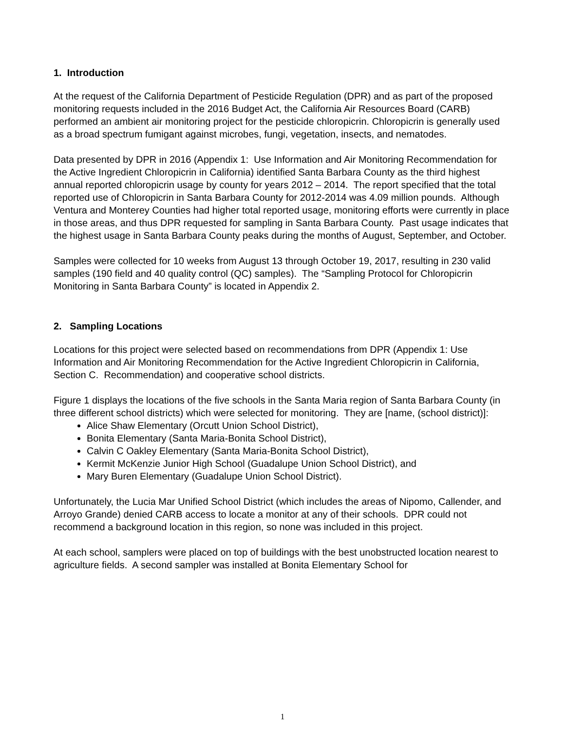1. Introduction
At the request of the California Department of Pesticide Regulation (DPR) and as part of the proposed monitoring requests included in the 2016 Budget Act, the California Air Resources Board (CARB) performed an ambient air monitoring project for the pesticide chloropicrin. Chloropicrin is generally used as a broad spectrum fumigant against microbes, fungi, vegetation, insects, and nematodes.
Data presented by DPR in 2016 (Appendix 1: Use Information and Air Monitoring Recommendation for the Active Ingredient Chloropicrin in California) identified Santa Barbara County as the third highest annual reported chloropicrin usage by county for years 2012 – 2014. The report specified that the total reported use of Chloropicrin in Santa Barbara County for 2012-2014 was 4.09 million pounds. Although Ventura and Monterey Counties had higher total reported usage, monitoring efforts were currently in place in those areas, and thus DPR requested for sampling in Santa Barbara County. Past usage indicates that the highest usage in Santa Barbara County peaks during the months of August, September, and October.
Samples were collected for 10 weeks from August 13 through October 19, 2017, resulting in 230 valid samples (190 field and 40 quality control (QC) samples). The “Sampling Protocol for Chloropicrin Monitoring in Santa Barbara County” is located in Appendix 2.
2. Sampling Locations
Locations for this project were selected based on recommendations from DPR (Appendix 1: Use Information and Air Monitoring Recommendation for the Active Ingredient Chloropicrin in California, Section C. Recommendation) and cooperative school districts.
Figure 1 displays the locations of the five schools in the Santa Maria region of Santa Barbara County (in three different school districts) which were selected for monitoring. They are [name, (school district)]:
Alice Shaw Elementary (Orcutt Union School District),
Bonita Elementary (Santa Maria-Bonita School District),
Calvin C Oakley Elementary (Santa Maria-Bonita School District),
Kermit McKenzie Junior High School (Guadalupe Union School District), and
Mary Buren Elementary (Guadalupe Union School District).
Unfortunately, the Lucia Mar Unified School District (which includes the areas of Nipomo, Callender, and Arroyo Grande) denied CARB access to locate a monitor at any of their schools. DPR could not recommend a background location in this region, so none was included in this project.
At each school, samplers were placed on top of buildings with the best unobstructed location nearest to agriculture fields. A second sampler was installed at Bonita Elementary School for
1